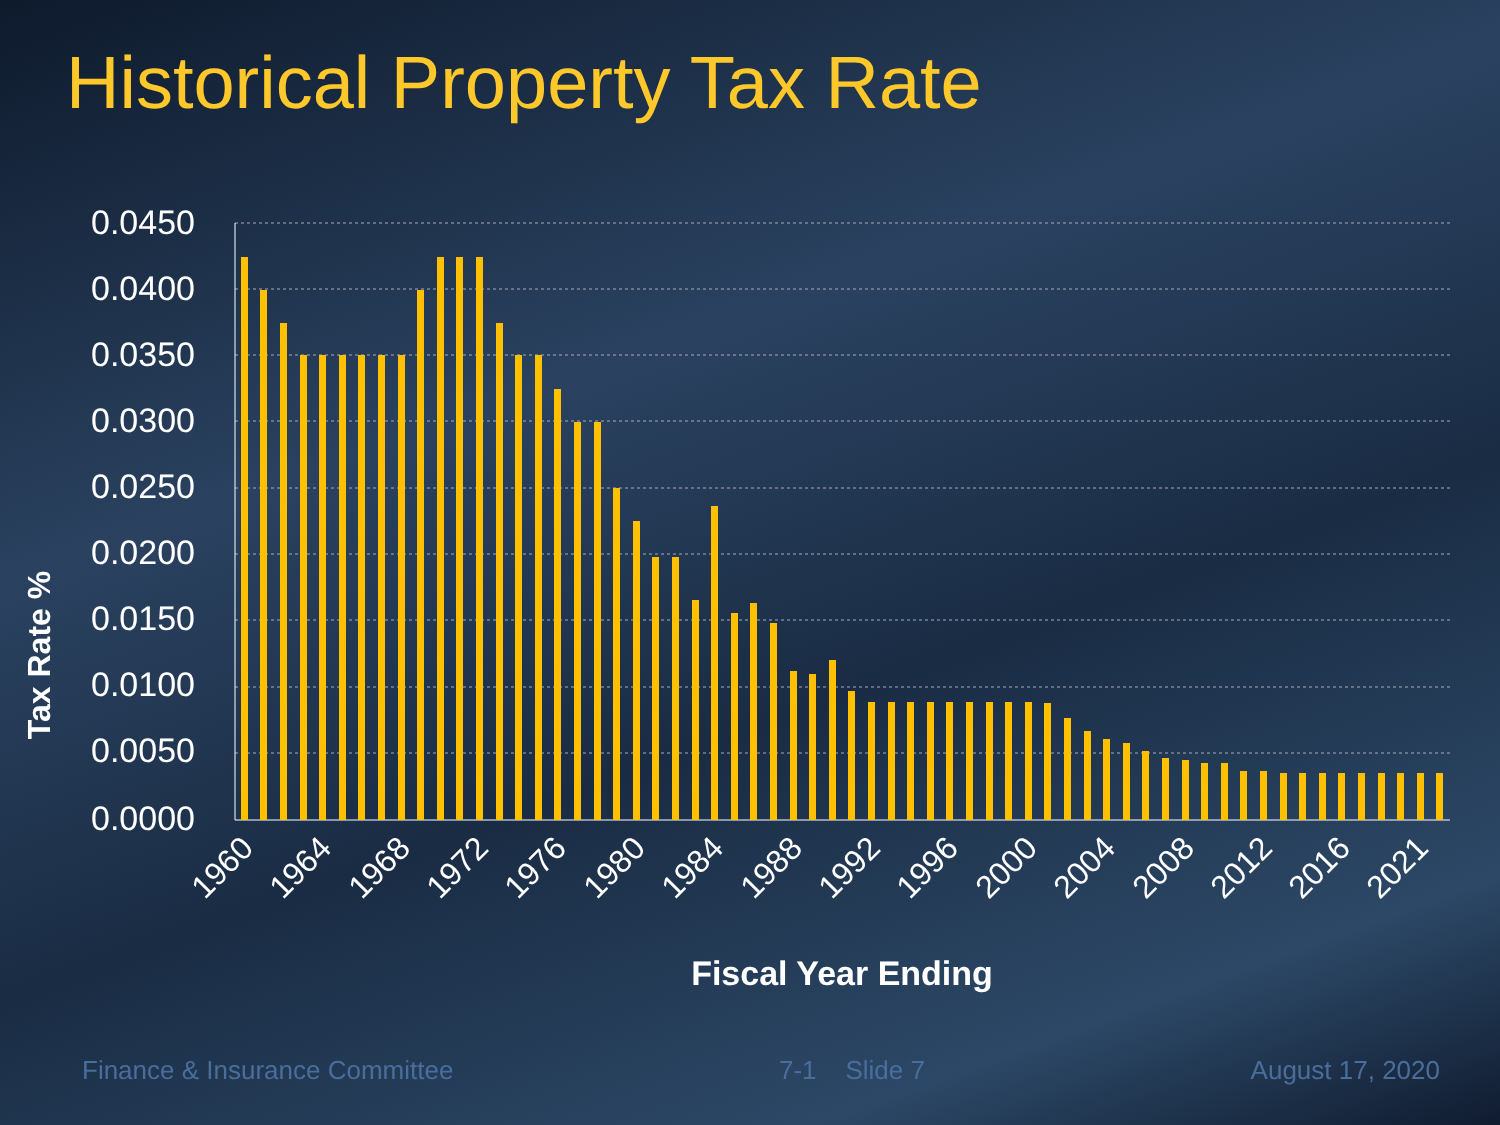Historical Property Tax Rate
0.0450
0.0400
0.0350
0.0300
0.0250
0.0200
0.0150
0.0100
0.0050
0.0000
1960
1964
1968
1972
1976
1980
1984
1988
1992
1996
2000
2004
2008
2012
2016
2021
Fiscal Year Ending
Tax Rate %
Finance & Insurance Committee 7-1 Slide 7 August 17, 2020